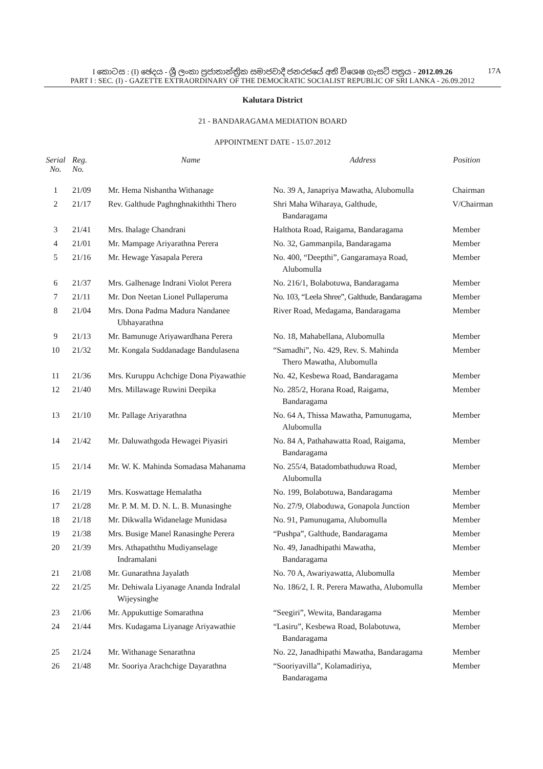I කොටස : (I) ඡෙදය - ශ්‍රී ලංකා ප්‍රජාතාන්ත්‍රික සමාජවාදී ජනරජයේ අති විශෙෂ ගැසට් පත්‍රය - 2012.09.26 17A
PART I : SEC. (I) - GAZETTE EXTRAORDINARY OF THE DEMOCRATIC SOCIALIST REPUBLIC OF SRI LANKA - 26.09.2012
Kalutara District
21 - BANDARAGAMA MEDIATION BOARD
APPOINTMENT DATE - 15.07.2012
| Serial No. | Reg. No. | Name | Address | Position |
| --- | --- | --- | --- | --- |
| 1 | 21/09 | Mr. Hema Nishantha Withanage | No. 39 A, Janapriya Mawatha, Alubomulla | Chairman |
| 2 | 21/17 | Rev. Galthude Paghnghnakiththi Thero | Shri Maha Wiharaya, Galthude, Bandaragama | V/Chairman |
| 3 | 21/41 | Mrs. Ihalage Chandrani | Halthota Road, Raigama, Bandaragama | Member |
| 4 | 21/01 | Mr. Mampage Ariyarathna Perera | No. 32, Gammanpila, Bandaragama | Member |
| 5 | 21/16 | Mr. Hewage Yasapala Perera | No. 400, “Deepthi”, Gangaramaya Road, Alubomulla | Member |
| 6 | 21/37 | Mrs. Galhenage Indrani Violot Perera | No. 216/1, Bolabotuwa, Bandaragama | Member |
| 7 | 21/11 | Mr. Don Neetan Lionel Pullaperuma | No. 103, “Leela Shree”, Galthude, Bandaragama | Member |
| 8 | 21/04 | Mrs. Dona Padma Madura Nandanee Ubhayarathna | River Road, Medagama, Bandaragama | Member |
| 9 | 21/13 | Mr. Bamunuge Ariyawardhana Perera | No. 18, Mahabellana, Alubomulla | Member |
| 10 | 21/32 | Mr. Kongala Suddanadage Bandulasena | “Samadhi”, No. 429, Rev. S. Mahinda Thero Mawatha, Alubomulla | Member |
| 11 | 21/36 | Mrs. Kuruppu Achchige Dona Piyawathie | No. 42, Kesbewa Road, Bandaragama | Member |
| 12 | 21/40 | Mrs. Millawage Ruwini Deepika | No. 285/2, Horana Road, Raigama, Bandaragama | Member |
| 13 | 21/10 | Mr. Pallage Ariyarathna | No. 64 A, Thissa Mawatha, Pamunugama, Alubomulla | Member |
| 14 | 21/42 | Mr. Daluwathgoda Hewagei Piyasiri | No. 84 A, Pathahawatta Road, Raigama, Bandaragama | Member |
| 15 | 21/14 | Mr. W. K. Mahinda Somadasa Mahanama | No. 255/4, Batadombathuduwa Road, Alubomulla | Member |
| 16 | 21/19 | Mrs. Koswattage Hemalatha | No. 199, Bolabotuwa, Bandaragama | Member |
| 17 | 21/28 | Mr. P. M. M. D. N. L. B. Munasinghe | No. 27/9, Olaboduwa, Gonapola Junction | Member |
| 18 | 21/18 | Mr. Dikwalla Widanelage Munidasa | No. 91, Pamunugama, Alubomulla | Member |
| 19 | 21/38 | Mrs. Busige Manel Ranasinghe Perera | “Pushpa”, Galthude, Bandaragama | Member |
| 20 | 21/39 | Mrs. Athapaththu Mudiyanselage Indramalani | No. 49, Janadhipathi Mawatha, Bandaragama | Member |
| 21 | 21/08 | Mr. Gunarathna Jayalath | No. 70 A, Awariyawatta, Alubomulla | Member |
| 22 | 21/25 | Mr. Dehiwala Liyanage Ananda Indralal Wijeysinghe | No. 186/2, I. R. Perera Mawatha, Alubomulla | Member |
| 23 | 21/06 | Mr. Appukuttige Somarathna | “Seegiri”, Wewita, Bandaragama | Member |
| 24 | 21/44 | Mrs. Kudagama Liyanage Ariyawathie | “Lasiru”, Kesbewa Road, Bolabotuwa, Bandaragama | Member |
| 25 | 21/24 | Mr. Withanage Senarathna | No. 22, Janadhipathi Mawatha, Bandaragama | Member |
| 26 | 21/48 | Mr. Sooriya Arachchige Dayarathna | “Sooriyavilla”, Kolamadiriya, Bandaragama | Member |